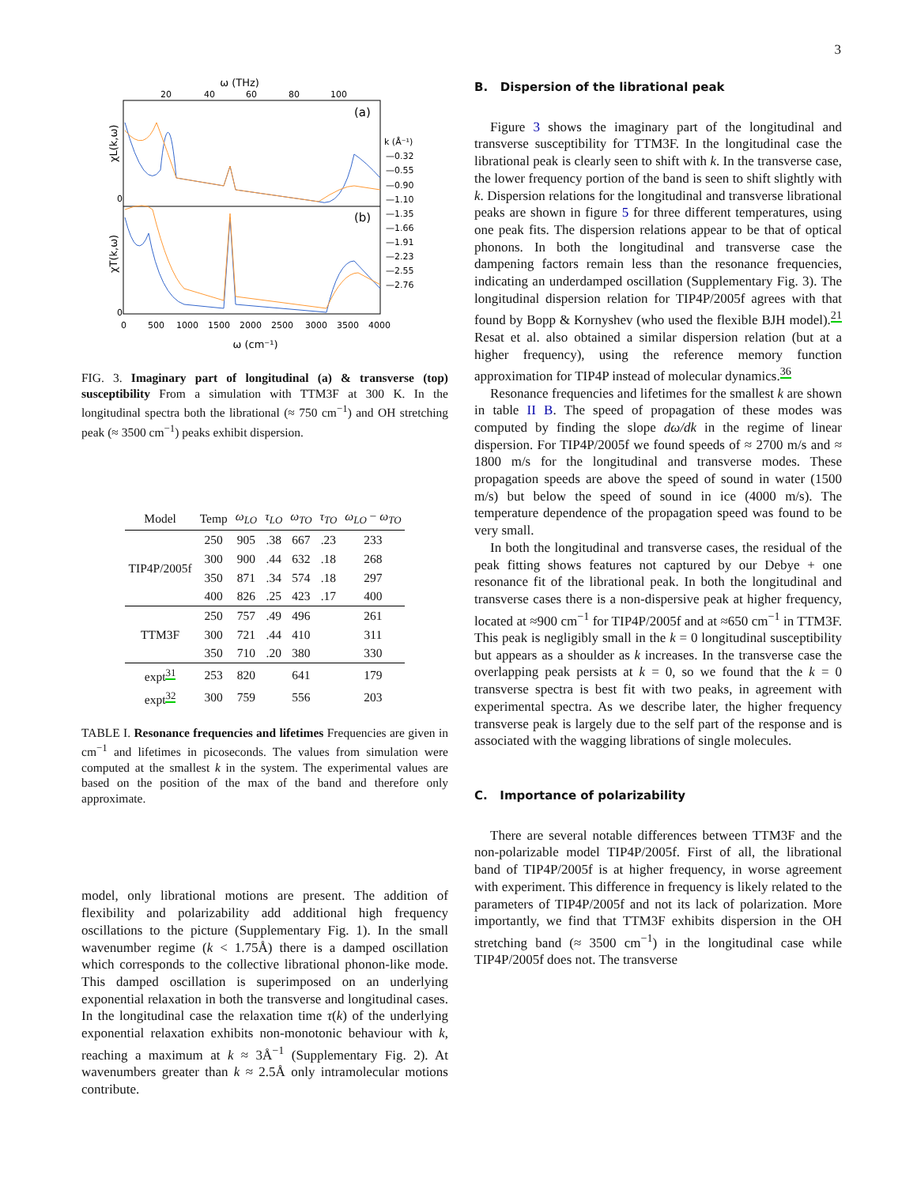3
ω (THz)
20
40
60
80
100
(a)
(b)
k (Å⁻¹)
—0.32
—0.55
—0.90
—1.10
—1.35
—1.66
—1.91
—2.23
—2.55
—2.76
0
0
χL(k,ω)
χT(k,ω)
0
500
1000
1500
2000
2500
3000
3500
4000
ω (cm⁻¹)
FIG. 3. Imaginary part of longitudinal (a) & transverse (top) susceptibility From a simulation with TTM3F at 300 K. In the longitudinal spectra both the librational (≈ 750 cm<sup>−1</sup>) and OH stretching peak (≈ 3500 cm<sup>−1</sup>) peaks exhibit dispersion.
| Model | Temp | ω<sub>LO</sub> | τ<sub>LO</sub> | ω<sub>TO</sub> | τ<sub>TO</sub> | ω<sub>LO</sub> − ω<sub>TO</sub> |
| --- | --- | --- | --- | --- | --- | --- |
| TIP4P/2005f | 250 | 905 | .38 | 667 | .23 | 233 |
| | 300 | 900 | .44 | 632 | .18 | 268 |
| | 350 | 871 | .34 | 574 | .18 | 297 |
| | 400 | 826 | .25 | 423 | .17 | 400 |
| TTM3F | 250 | 757 | .49 | 496 | | 261 |
| | 300 | 721 | .44 | 410 | | 311 |
| | 350 | 710 | .20 | 380 | | 330 |
| expt<sup>31</sup> | 253 | 820 | | 641 | | 179 |
| expt<sup>32</sup> | 300 | 759 | | 556 | | 203 |
TABLE I. Resonance frequencies and lifetimes Frequencies are given in cm<sup>−1</sup> and lifetimes in picoseconds. The values from simulation were computed at the smallest k in the system. The experimental values are based on the position of the max of the band and therefore only approximate.
model, only librational motions are present. The addition of flexibility and polarizability add additional high frequency oscillations to the picture (Supplementary Fig. 1). In the small wavenumber regime (k < 1.75Å) there is a damped oscillation which corresponds to the collective librational phonon-like mode. This damped oscillation is superimposed on an underlying exponential relaxation in both the transverse and longitudinal cases. In the longitudinal case the relaxation time τ(k) of the underlying exponential relaxation exhibits non-monotonic behaviour with k, reaching a maximum at k ≈ 3Å<sup>−1</sup> (Supplementary Fig. 2). At wavenumbers greater than k ≈ 2.5Å only intramolecular motions contribute.
B. Dispersion of the librational peak
Figure 3 shows the imaginary part of the longitudinal and transverse susceptibility for TTM3F. In the longitudinal case the librational peak is clearly seen to shift with k. In the transverse case, the lower frequency portion of the band is seen to shift slightly with k. Dispersion relations for the longitudinal and transverse librational peaks are shown in figure 5 for three different temperatures, using one peak fits. The dispersion relations appear to be that of optical phonons. In both the longitudinal and transverse case the dampening factors remain less than the resonance frequencies, indicating an underdamped oscillation (Supplementary Fig. 3). The longitudinal dispersion relation for TIP4P/2005f agrees with that found by Bopp & Kornyshev (who used the flexible BJH model).<sup>21</sup> Resat et al. also obtained a similar dispersion relation (but at a higher frequency), using the reference memory function approximation for TIP4P instead of molecular dynamics.<sup>36</sup>
Resonance frequencies and lifetimes for the smallest k are shown in table II B. The speed of propagation of these modes was computed by finding the slope dω/dk in the regime of linear dispersion. For TIP4P/2005f we found speeds of ≈ 2700 m/s and ≈ 1800 m/s for the longitudinal and transverse modes. These propagation speeds are above the speed of sound in water (1500 m/s) but below the speed of sound in ice (4000 m/s). The temperature dependence of the propagation speed was found to be very small.
In both the longitudinal and transverse cases, the residual of the peak fitting shows features not captured by our Debye + one resonance fit of the librational peak. In both the longitudinal and transverse cases there is a non-dispersive peak at higher frequency, located at ≈900 cm<sup>−1</sup> for TIP4P/2005f and at ≈650 cm<sup>−1</sup> in TTM3F. This peak is negligibly small in the k = 0 longitudinal susceptibility but appears as a shoulder as k increases. In the transverse case the overlapping peak persists at k = 0, so we found that the k = 0 transverse spectra is best fit with two peaks, in agreement with experimental spectra. As we describe later, the higher frequency transverse peak is largely due to the self part of the response and is associated with the wagging librations of single molecules.
C. Importance of polarizability
There are several notable differences between TTM3F and the non-polarizable model TIP4P/2005f. First of all, the librational band of TIP4P/2005f is at higher frequency, in worse agreement with experiment. This difference in frequency is likely related to the parameters of TIP4P/2005f and not its lack of polarization. More importantly, we find that TTM3F exhibits dispersion in the OH stretching band (≈ 3500 cm<sup>−1</sup>) in the longitudinal case while TIP4P/2005f does not. The transverse